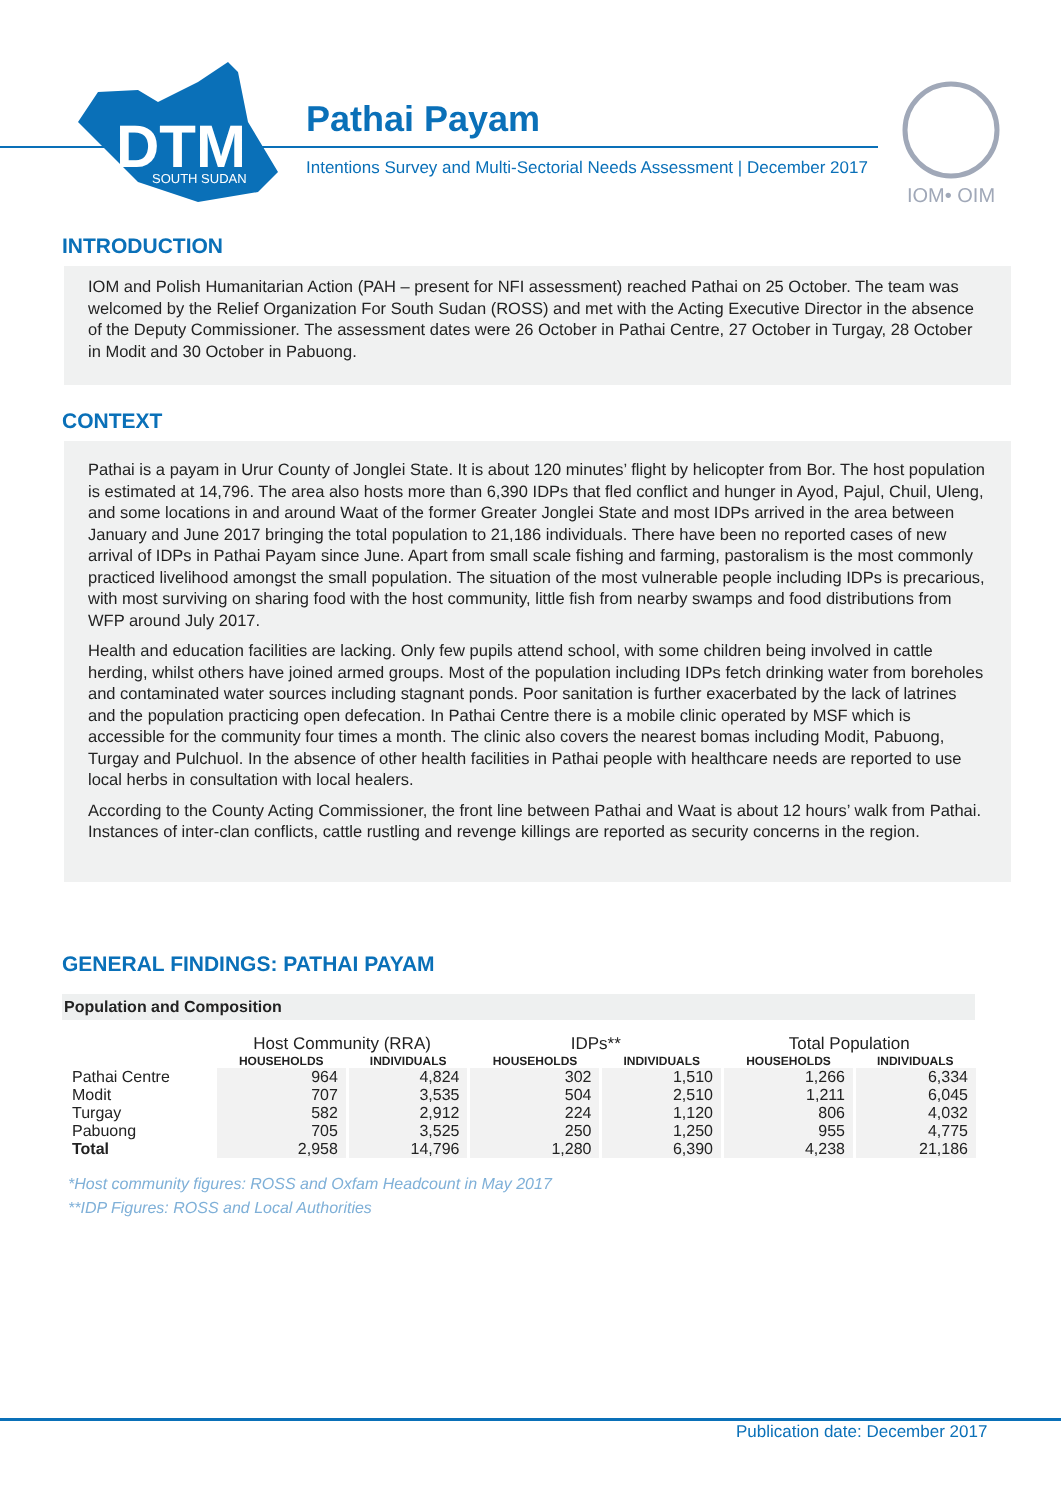DTM
SOUTH SUDAN
Pathai Payam
Intentions Survey and Multi-Sectorial Needs Assessment | December 2017
IOM• OIM
INTRODUCTION
IOM and Polish Humanitarian Action (PAH – present for NFI assessment) reached Pathai on 25 October. The team was welcomed by the Relief Organization For South Sudan (ROSS) and met with the Acting Executive Director in the absence of the Deputy Commissioner. The assessment dates were 26 October in Pathai Centre, 27 October in Turgay, 28 October in Modit and 30 October in Pabuong.
CONTEXT
Pathai is a payam in Urur County of Jonglei State. It is about 120 minutes’ flight by helicopter from Bor. The host population is estimated at 14,796. The area also hosts more than 6,390 IDPs that fled conflict and hunger in Ayod, Pajul, Chuil, Uleng, and some locations in and around Waat of the former Greater Jonglei State and most IDPs arrived in the area between January and June 2017 bringing the total population to 21,186 individuals. There have been no reported cases of new arrival of IDPs in Pathai Payam since June. Apart from small scale fishing and farming, pastoralism is the most commonly practiced livelihood amongst the small population. The situation of the most vulnerable people including IDPs is precarious, with most surviving on sharing food with the host community, little fish from nearby swamps and food distributions from WFP around July 2017.
Health and education facilities are lacking. Only few pupils attend school, with some children being involved in cattle herding, whilst others have joined armed groups. Most of the population including IDPs fetch drinking water from boreholes and contaminated water sources including stagnant ponds. Poor sanitation is further exacerbated by the lack of latrines and the population practicing open defecation. In Pathai Centre there is a mobile clinic operated by MSF which is accessible for the community four times a month. The clinic also covers the nearest bomas including Modit, Pabuong, Turgay and Pulchuol. In the absence of other health facilities in Pathai people with healthcare needs are reported to use local herbs in consultation with local healers.
According to the County Acting Commissioner, the front line between Pathai and Waat is about 12 hours’ walk from Pathai. Instances of inter-clan conflicts, cattle rustling and revenge killings are reported as security concerns in the region.
GENERAL FINDINGS: PATHAI PAYAM
Population and Composition
| | Host Community (RRA) | | IDPs** | | Total Population | |
| | HOUSEHOLDS | INDIVIDUALS | HOUSEHOLDS | INDIVIDUALS | HOUSEHOLDS | INDIVIDUALS |
| Pathai Centre | 964 | 4,824 | 302 | 1,510 | 1,266 | 6,334 |
| Modit | 707 | 3,535 | 504 | 2,510 | 1,211 | 6,045 |
| Turgay | 582 | 2,912 | 224 | 1,120 | 806 | 4,032 |
| Pabuong | 705 | 3,525 | 250 | 1,250 | 955 | 4,775 |
| Total | 2,958 | 14,796 | 1,280 | 6,390 | 4,238 | 21,186 |
*Host community figures: ROSS and Oxfam Headcount in May 2017
**IDP Figures: ROSS and Local Authorities
Publication date: December 2017